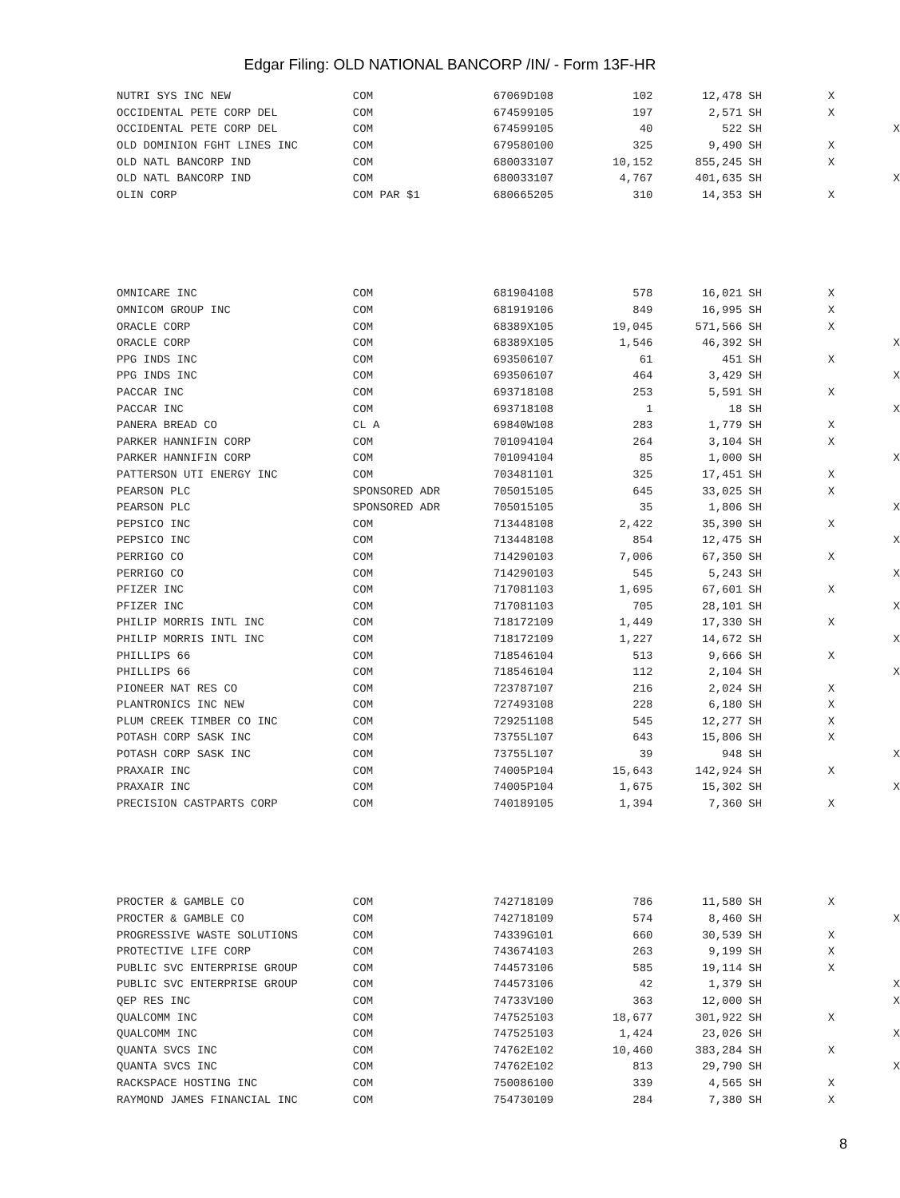Edgar Filing: OLD NATIONAL BANCORP /IN/ - Form 13F-HR
| NUTRI SYS INC NEW | COM | 67069D108 | 102 | 12,478 | SH | X | |
| OCCIDENTAL PETE CORP DEL | COM | 674599105 | 197 | 2,571 | SH | X | |
| OCCIDENTAL PETE CORP DEL | COM | 674599105 | 40 | 522 | SH | | X |
| OLD DOMINION FGHT LINES INC | COM | 679580100 | 325 | 9,490 | SH | X | |
| OLD NATL BANCORP IND | COM | 680033107 | 10,152 | 855,245 | SH | X | |
| OLD NATL BANCORP IND | COM | 680033107 | 4,767 | 401,635 | SH | | X |
| OLIN CORP | COM PAR $1 | 680665205 | 310 | 14,353 | SH | X | |
| OMNICARE INC | COM | 681904108 | 578 | 16,021 | SH | X | |
| OMNICOM GROUP INC | COM | 681919106 | 849 | 16,995 | SH | X | |
| ORACLE CORP | COM | 68389X105 | 19,045 | 571,566 | SH | X | |
| ORACLE CORP | COM | 68389X105 | 1,546 | 46,392 | SH | | X |
| PPG INDS INC | COM | 693506107 | 61 | 451 | SH | X | |
| PPG INDS INC | COM | 693506107 | 464 | 3,429 | SH | | X |
| PACCAR INC | COM | 693718108 | 253 | 5,591 | SH | X | |
| PACCAR INC | COM | 693718108 | 1 | 18 | SH | | X |
| PANERA BREAD CO | CL A | 69840W108 | 283 | 1,779 | SH | X | |
| PARKER HANNIFIN CORP | COM | 701094104 | 264 | 3,104 | SH | X | |
| PARKER HANNIFIN CORP | COM | 701094104 | 85 | 1,000 | SH | | X |
| PATTERSON UTI ENERGY INC | COM | 703481101 | 325 | 17,451 | SH | X | |
| PEARSON PLC | SPONSORED ADR | 705015105 | 645 | 33,025 | SH | X | |
| PEARSON PLC | SPONSORED ADR | 705015105 | 35 | 1,806 | SH | | X |
| PEPSICO INC | COM | 713448108 | 2,422 | 35,390 | SH | X | |
| PEPSICO INC | COM | 713448108 | 854 | 12,475 | SH | | X |
| PERRIGO CO | COM | 714290103 | 7,006 | 67,350 | SH | X | |
| PERRIGO CO | COM | 714290103 | 545 | 5,243 | SH | | X |
| PFIZER INC | COM | 717081103 | 1,695 | 67,601 | SH | X | |
| PFIZER INC | COM | 717081103 | 705 | 28,101 | SH | | X |
| PHILIP MORRIS INTL INC | COM | 718172109 | 1,449 | 17,330 | SH | X | |
| PHILIP MORRIS INTL INC | COM | 718172109 | 1,227 | 14,672 | SH | | X |
| PHILLIPS 66 | COM | 718546104 | 513 | 9,666 | SH | X | |
| PHILLIPS 66 | COM | 718546104 | 112 | 2,104 | SH | | X |
| PIONEER NAT RES CO | COM | 723787107 | 216 | 2,024 | SH | X | |
| PLANTRONICS INC NEW | COM | 727493108 | 228 | 6,180 | SH | X | |
| PLUM CREEK TIMBER CO INC | COM | 729251108 | 545 | 12,277 | SH | X | |
| POTASH CORP SASK INC | COM | 73755L107 | 643 | 15,806 | SH | X | |
| POTASH CORP SASK INC | COM | 73755L107 | 39 | 948 | SH | | X |
| PRAXAIR INC | COM | 74005P104 | 15,643 | 142,924 | SH | X | |
| PRAXAIR INC | COM | 74005P104 | 1,675 | 15,302 | SH | | X |
| PRECISION CASTPARTS CORP | COM | 740189105 | 1,394 | 7,360 | SH | X | |
| PROCTER & GAMBLE CO | COM | 742718109 | 786 | 11,580 | SH | X | |
| PROCTER & GAMBLE CO | COM | 742718109 | 574 | 8,460 | SH | | X |
| PROGRESSIVE WASTE SOLUTIONS | COM | 74339G101 | 660 | 30,539 | SH | X | |
| PROTECTIVE LIFE CORP | COM | 743674103 | 263 | 9,199 | SH | X | |
| PUBLIC SVC ENTERPRISE GROUP | COM | 744573106 | 585 | 19,114 | SH | X | |
| PUBLIC SVC ENTERPRISE GROUP | COM | 744573106 | 42 | 1,379 | SH | | X |
| QEP RES INC | COM | 74733V100 | 363 | 12,000 | SH | | X |
| QUALCOMM INC | COM | 747525103 | 18,677 | 301,922 | SH | X | |
| QUALCOMM INC | COM | 747525103 | 1,424 | 23,026 | SH | | X |
| QUANTA SVCS INC | COM | 74762E102 | 10,460 | 383,284 | SH | X | |
| QUANTA SVCS INC | COM | 74762E102 | 813 | 29,790 | SH | | X |
| RACKSPACE HOSTING INC | COM | 750086100 | 339 | 4,565 | SH | X | |
| RAYMOND JAMES FINANCIAL INC | COM | 754730109 | 284 | 7,380 | SH | X | |
8